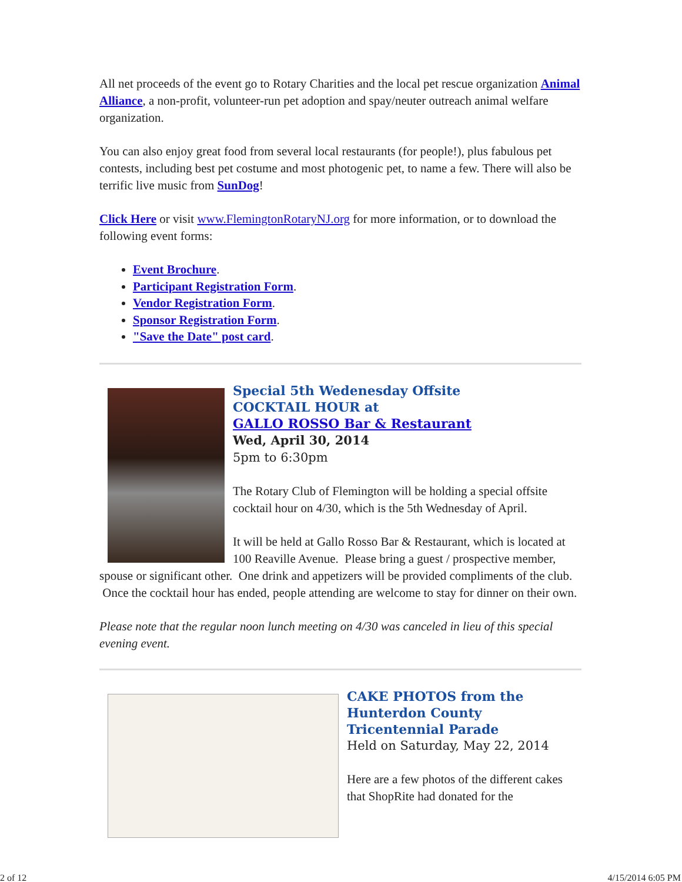All net proceeds of the event go to Rotary Charities and the local pet rescue organization Animal Alliance, a non-profit, volunteer-run pet adoption and spay/neuter outreach animal welfare organization.
You can also enjoy great food from several local restaurants (for people!), plus fabulous pet contests, including best pet costume and most photogenic pet, to name a few. There will also be terrific live music from SunDog!
Click Here or visit www.FlemingtonRotaryNJ.org for more information, or to download the following event forms:
Event Brochure.
Participant Registration Form.
Vendor Registration Form.
Sponsor Registration Form.
"Save the Date" post card.
Special 5th Wedenesday Offsite
COCKTAIL HOUR at
GALLO ROSSO Bar & Restaurant
Wed, April 30, 2014
5pm to 6:30pm
The Rotary Club of Flemington will be holding a special offsite cocktail hour on 4/30, which is the 5th Wednesday of April.
It will be held at Gallo Rosso Bar & Restaurant, which is located at 100 Reaville Avenue. Please bring a guest / prospective member, spouse or significant other. One drink and appetizers will be provided compliments of the club. Once the cocktail hour has ended, people attending are welcome to stay for dinner on their own.
Please note that the regular noon lunch meeting on 4/30 was canceled in lieu of this special evening event.
CAKE PHOTOS from the Hunterdon County Tricentennial Parade
Held on Saturday, May 22, 2014
Here are a few photos of the different cakes that ShopRite had donated for the
2 of 12 4/15/2014 6:05 PM